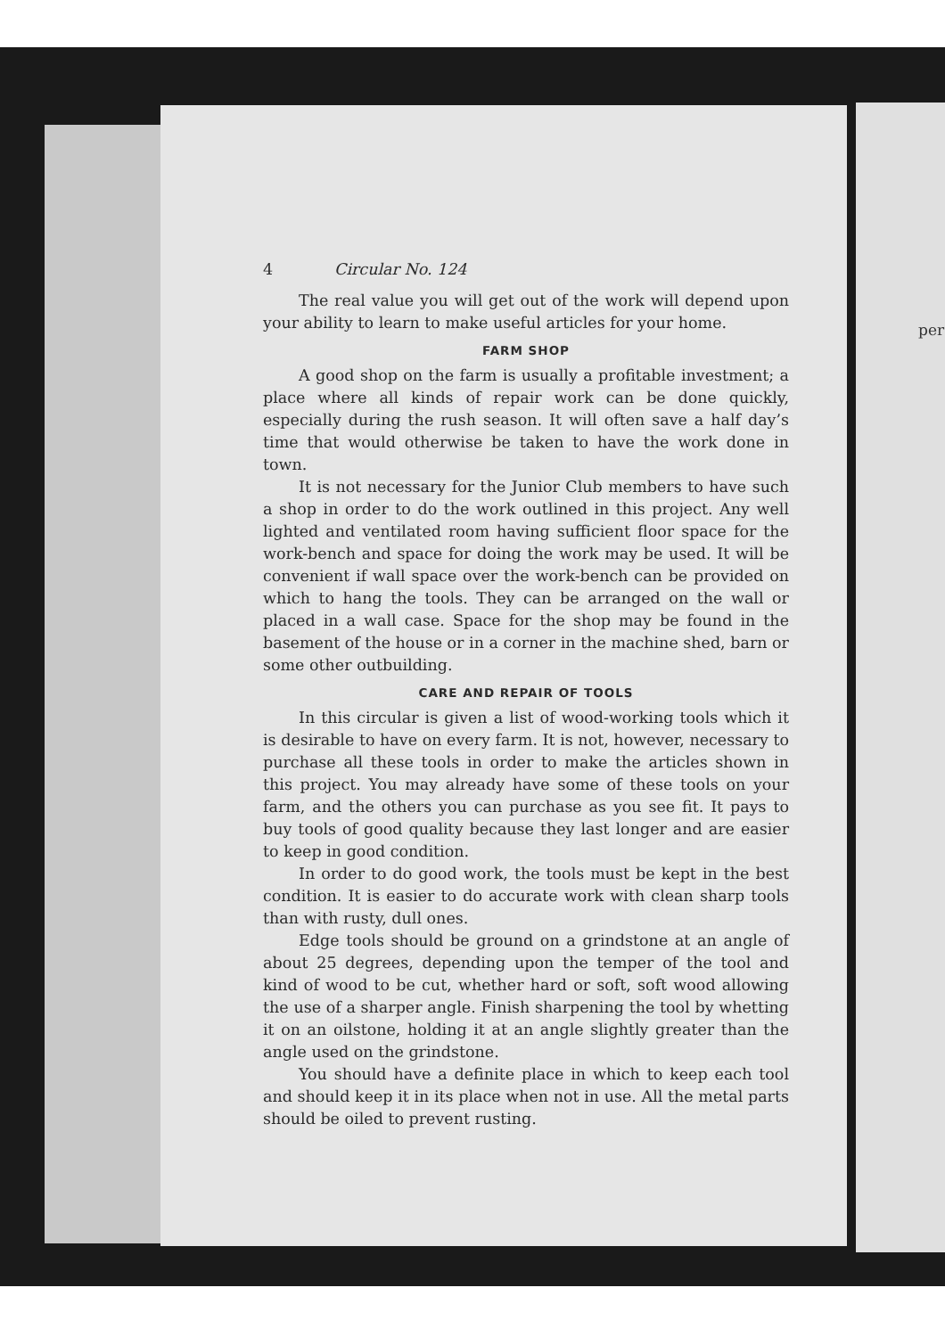per
4 Circular No. 124
The real value you will get out of the work will depend upon your ability to learn to make useful articles for your home.
FARM SHOP
A good shop on the farm is usually a profitable investment; a place where all kinds of repair work can be done quickly, especially during the rush season. It will often save a half day’s time that would otherwise be taken to have the work done in town.
It is not necessary for the Junior Club members to have such a shop in order to do the work outlined in this project. Any well lighted and ventilated room having sufficient floor space for the work-bench and space for doing the work may be used. It will be convenient if wall space over the work-bench can be provided on which to hang the tools. They can be arranged on the wall or placed in a wall case. Space for the shop may be found in the basement of the house or in a corner in the machine shed, barn or some other outbuilding.
CARE AND REPAIR OF TOOLS
In this circular is given a list of wood-working tools which it is desirable to have on every farm. It is not, however, necessary to purchase all these tools in order to make the articles shown in this project. You may already have some of these tools on your farm, and the others you can purchase as you see fit. It pays to buy tools of good quality because they last longer and are easier to keep in good condition.
In order to do good work, the tools must be kept in the best condition. It is easier to do accurate work with clean sharp tools than with rusty, dull ones.
Edge tools should be ground on a grindstone at an angle of about 25 degrees, depending upon the temper of the tool and kind of wood to be cut, whether hard or soft, soft wood allowing the use of a sharper angle. Finish sharpening the tool by whetting it on an oilstone, holding it at an angle slightly greater than the angle used on the grindstone.
You should have a definite place in which to keep each tool and should keep it in its place when not in use. All the metal parts should be oiled to prevent rusting.